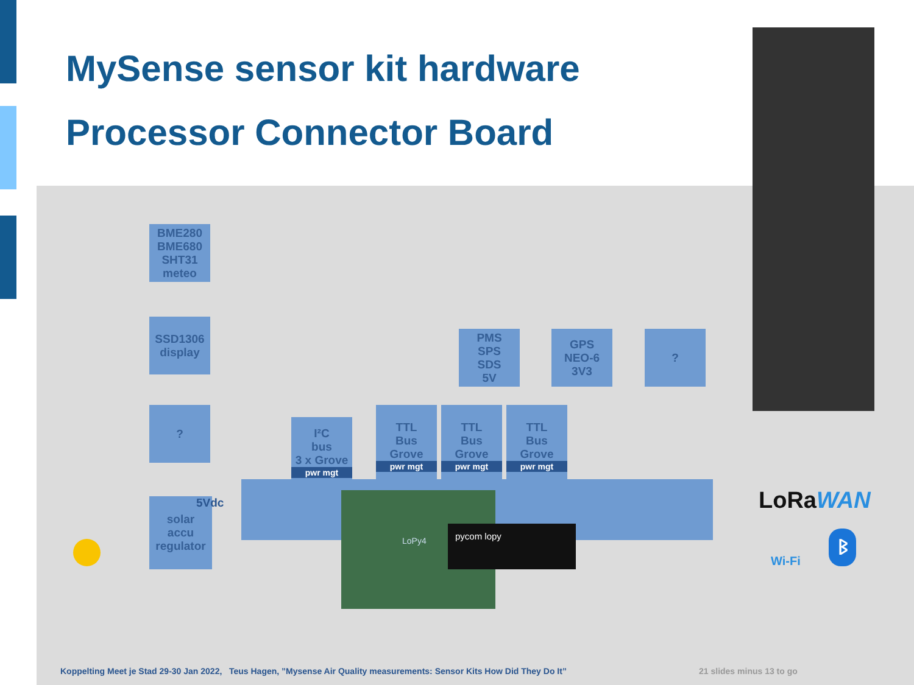MySense sensor kit hardware
Processor Connector Board
BME280
BME680
SHT31
meteo
SSD1306
display
?
solar
accu
regulator
5Vdc
I²C
bus
3 x Grove
pwr mgt
TTL
Bus
Grove
pwr mgt
TTL
Bus
Grove
pwr mgt
TTL
Bus
Grove
pwr mgt
PMS
SPS
SDS
5V
GPS
NEO-6
3V3
?
LoPy4
pycom lopy
LoRaWAN
Wi-Fi
ᛒ
Koppelting Meet je Stad 29-30 Jan 2022, Teus Hagen, ”Mysense Air Quality measurements: Sensor Kits How Did They Do It”
21 slides minus 13 to go